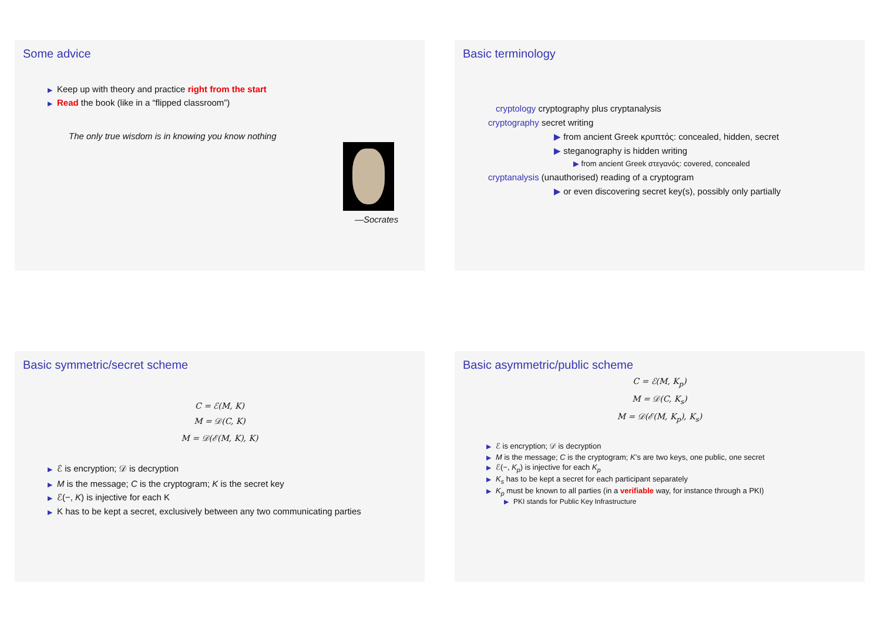Some advice
▶ Keep up with theory and practice right from the start
▶ Read the book (like in a “flipped classroom”)
The only true wisdom is in knowing you know nothing
—Socrates
Basic terminology
cryptology cryptography plus cryptanalysis
cryptography secret writing
▶ from ancient Greek κρυπτός: concealed, hidden, secret
▶ steganography is hidden writing
▶ from ancient Greek στεγανός: covered, concealed
cryptanalysis (unauthorised) reading of a cryptogram
▶ or even discovering secret key(s), possibly only partially
Basic symmetric/secret scheme
C = ℰ(M, K)
M = 𝒟(C, K)
M = 𝒟(ℰ(M, K), K)
▶ ℰ is encryption; 𝒟 is decryption
▶ M is the message; C is the cryptogram; K is the secret key
▶ ℰ(−, K) is injective for each K
▶ K has to be kept a secret, exclusively between any two communicating parties
Basic asymmetric/public scheme
C = ℰ(M, K<sub>p</sub>)
M = 𝒟(C, K<sub>s</sub>)
M = 𝒟(ℰ(M, K<sub>p</sub>), K<sub>s</sub>)
▶ ℰ is encryption; 𝒟 is decryption
▶ M is the message; C is the cryptogram; K’s are two keys, one public, one secret
▶ ℰ(−, K<sub>p</sub>) is injective for each K<sub>p</sub>
▶ K<sub>s</sub> has to be kept a secret for each participant separately
▶ K<sub>p</sub> must be known to all parties (in a verifiable way, for instance through a PKI)
▶ PKI stands for Public Key Infrastructure